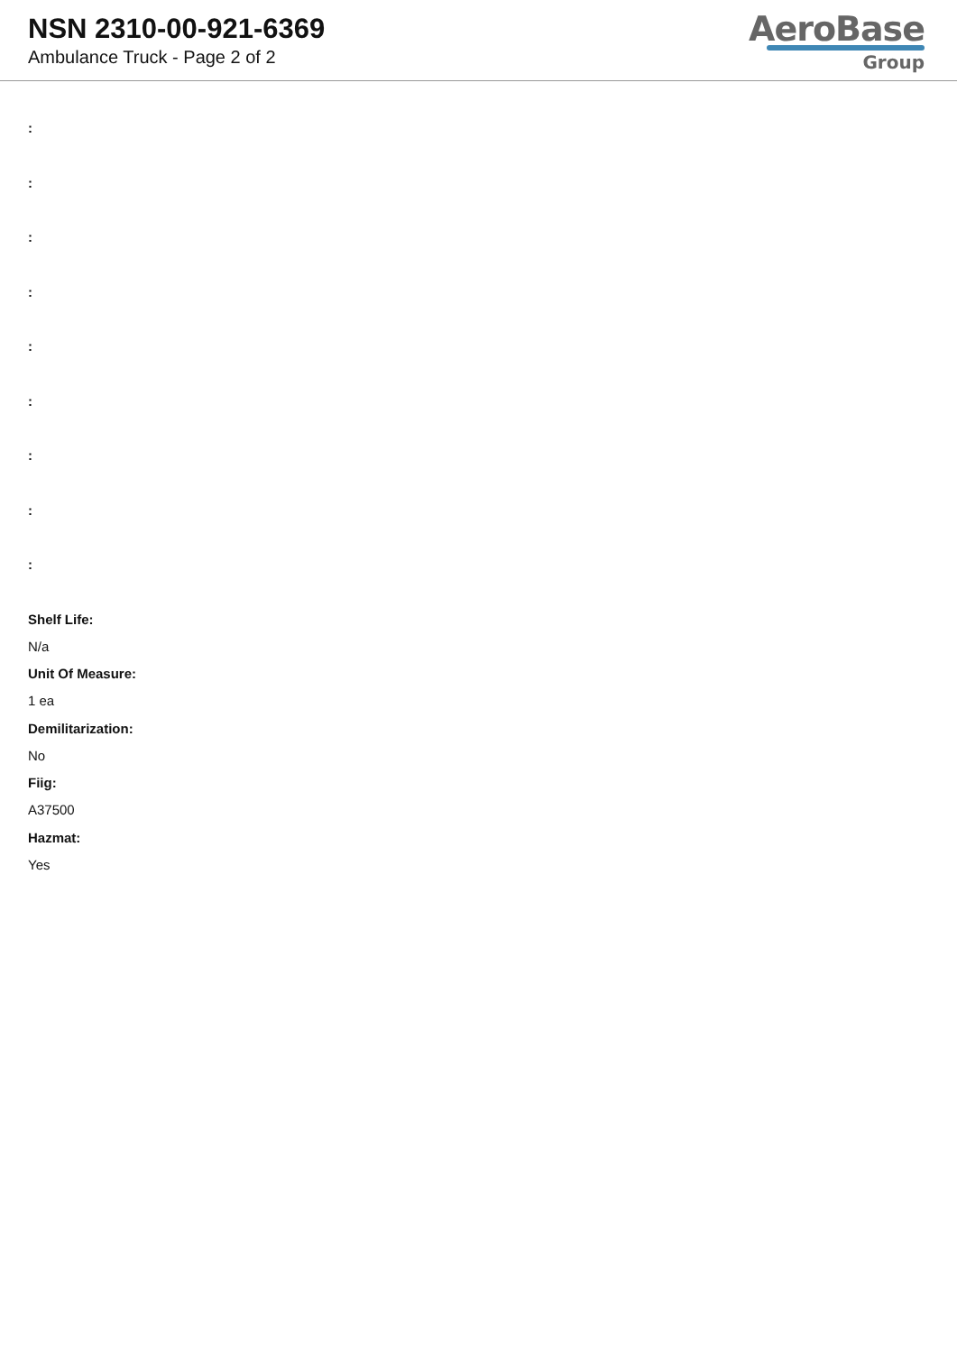NSN 2310-00-921-6369
Ambulance Truck - Page 2 of 2
AeroBase
Group
:
:
:
:
:
:
:
:
:
Shelf Life:
N/a
Unit Of Measure:
1 ea
Demilitarization:
No
Fiig:
A37500
Hazmat:
Yes